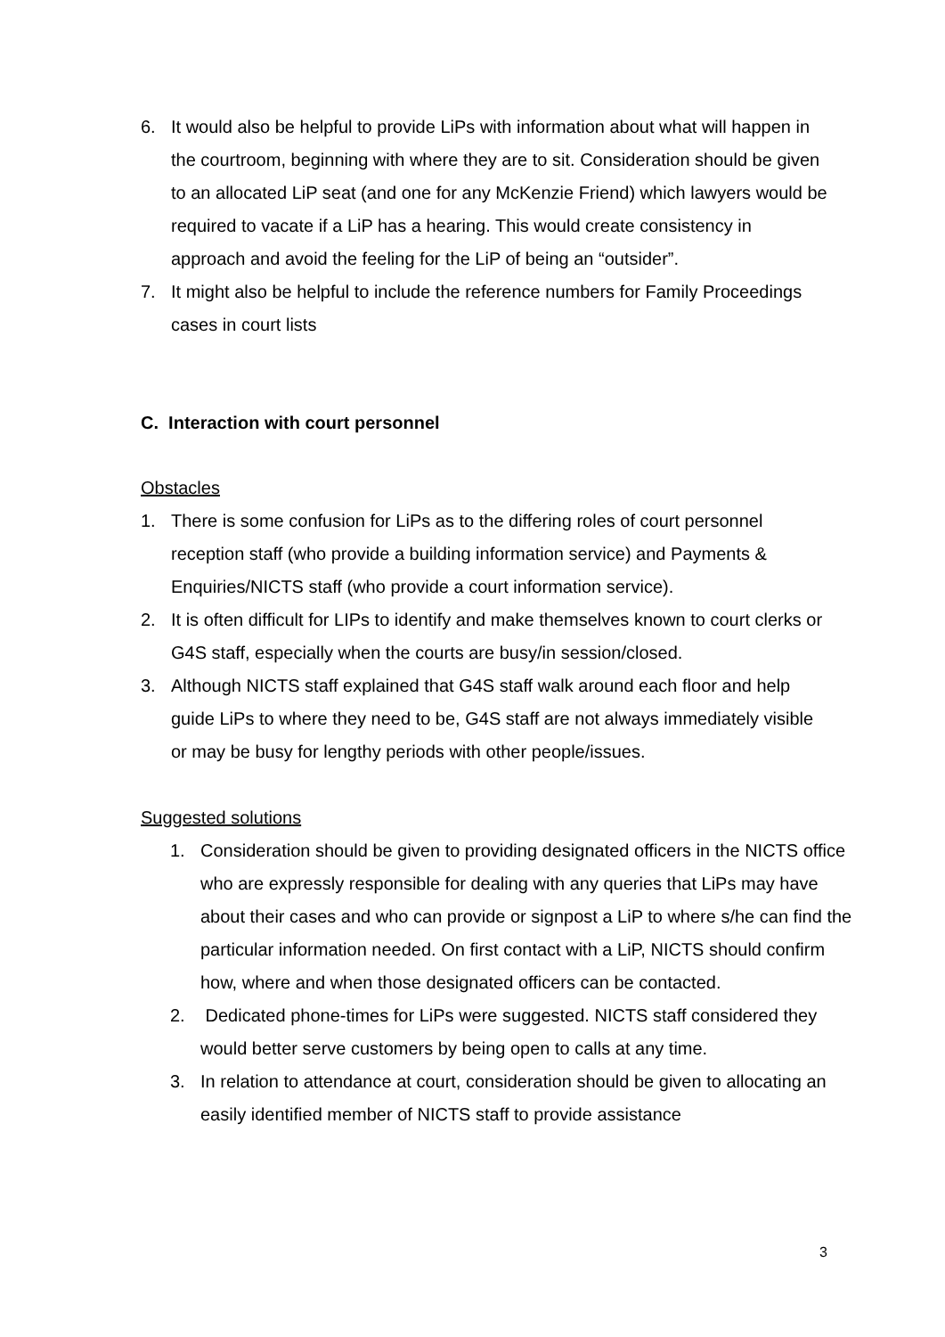6. It would also be helpful to provide LiPs with information about what will happen in the courtroom, beginning with where they are to sit. Consideration should be given to an allocated LiP seat (and one for any McKenzie Friend) which lawyers would be required to vacate if a LiP has a hearing. This would create consistency in approach and avoid the feeling for the LiP of being an “outsider”.
7. It might also be helpful to include the reference numbers for Family Proceedings cases in court lists
C. Interaction with court personnel
Obstacles
1. There is some confusion for LiPs as to the differing roles of court personnel reception staff (who provide a building information service) and Payments & Enquiries/NICTS staff (who provide a court information service).
2. It is often difficult for LIPs to identify and make themselves known to court clerks or G4S staff, especially when the courts are busy/in session/closed.
3. Although NICTS staff explained that G4S staff walk around each floor and help guide LiPs to where they need to be, G4S staff are not always immediately visible or may be busy for lengthy periods with other people/issues.
Suggested solutions
1. Consideration should be given to providing designated officers in the NICTS office who are expressly responsible for dealing with any queries that LiPs may have about their cases and who can provide or signpost a LiP to where s/he can find the particular information needed. On first contact with a LiP, NICTS should confirm how, where and when those designated officers can be contacted.
2. Dedicated phone-times for LiPs were suggested. NICTS staff considered they would better serve customers by being open to calls at any time.
3. In relation to attendance at court, consideration should be given to allocating an easily identified member of NICTS staff to provide assistance
3